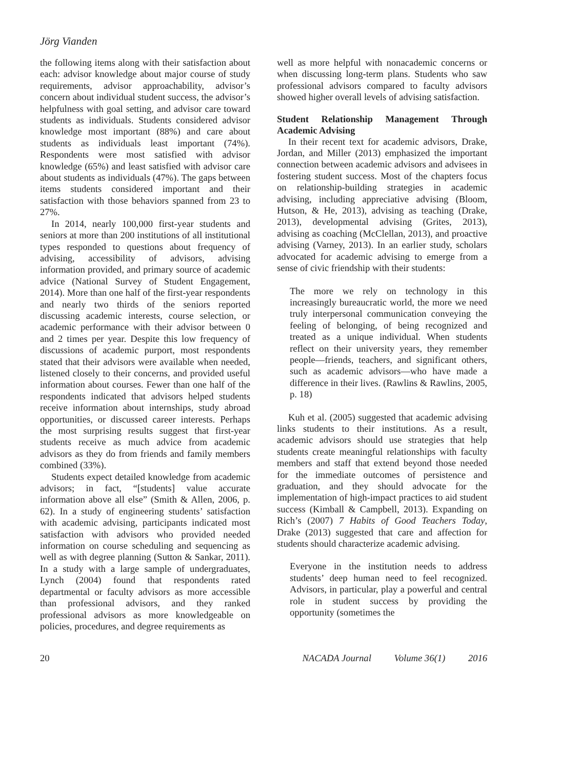Jörg Vianden
the following items along with their satisfaction about each: advisor knowledge about major course of study requirements, advisor approachability, advisor’s concern about individual student success, the advisor’s helpfulness with goal setting, and advisor care toward students as individuals. Students considered advisor knowledge most important (88%) and care about students as individuals least important (74%). Respondents were most satisfied with advisor knowledge (65%) and least satisfied with advisor care about students as individuals (47%). The gaps between items students considered important and their satisfaction with those behaviors spanned from 23 to 27%.
In 2014, nearly 100,000 first-year students and seniors at more than 200 institutions of all institutional types responded to questions about frequency of advising, accessibility of advisors, advising information provided, and primary source of academic advice (National Survey of Student Engagement, 2014). More than one half of the first-year respondents and nearly two thirds of the seniors reported discussing academic interests, course selection, or academic performance with their advisor between 0 and 2 times per year. Despite this low frequency of discussions of academic purport, most respondents stated that their advisors were available when needed, listened closely to their concerns, and provided useful information about courses. Fewer than one half of the respondents indicated that advisors helped students receive information about internships, study abroad opportunities, or discussed career interests. Perhaps the most surprising results suggest that first-year students receive as much advice from academic advisors as they do from friends and family members combined (33%).
Students expect detailed knowledge from academic advisors; in fact, “[students] value accurate information above all else” (Smith & Allen, 2006, p. 62). In a study of engineering students’ satisfaction with academic advising, participants indicated most satisfaction with advisors who provided needed information on course scheduling and sequencing as well as with degree planning (Sutton & Sankar, 2011). In a study with a large sample of undergraduates, Lynch (2004) found that respondents rated departmental or faculty advisors as more accessible than professional advisors, and they ranked professional advisors as more knowledgeable on policies, procedures, and degree requirements as
well as more helpful with nonacademic concerns or when discussing long-term plans. Students who saw professional advisors compared to faculty advisors showed higher overall levels of advising satisfaction.
Student Relationship Management Through Academic Advising
In their recent text for academic advisors, Drake, Jordan, and Miller (2013) emphasized the important connection between academic advisors and advisees in fostering student success. Most of the chapters focus on relationship-building strategies in academic advising, including appreciative advising (Bloom, Hutson, & He, 2013), advising as teaching (Drake, 2013), developmental advising (Grites, 2013), advising as coaching (McClellan, 2013), and proactive advising (Varney, 2013). In an earlier study, scholars advocated for academic advising to emerge from a sense of civic friendship with their students:
The more we rely on technology in this increasingly bureaucratic world, the more we need truly interpersonal communication conveying the feeling of belonging, of being recognized and treated as a unique individual. When students reflect on their university years, they remember people—friends, teachers, and significant others, such as academic advisors—who have made a difference in their lives. (Rawlins & Rawlins, 2005, p. 18)
Kuh et al. (2005) suggested that academic advising links students to their institutions. As a result, academic advisors should use strategies that help students create meaningful relationships with faculty members and staff that extend beyond those needed for the immediate outcomes of persistence and graduation, and they should advocate for the implementation of high-impact practices to aid student success (Kimball & Campbell, 2013). Expanding on Rich’s (2007) 7 Habits of Good Teachers Today, Drake (2013) suggested that care and affection for students should characterize academic advising.
Everyone in the institution needs to address students’ deep human need to feel recognized. Advisors, in particular, play a powerful and central role in student success by providing the opportunity (sometimes the
20 NACADA Journal Volume 36(1) 2016